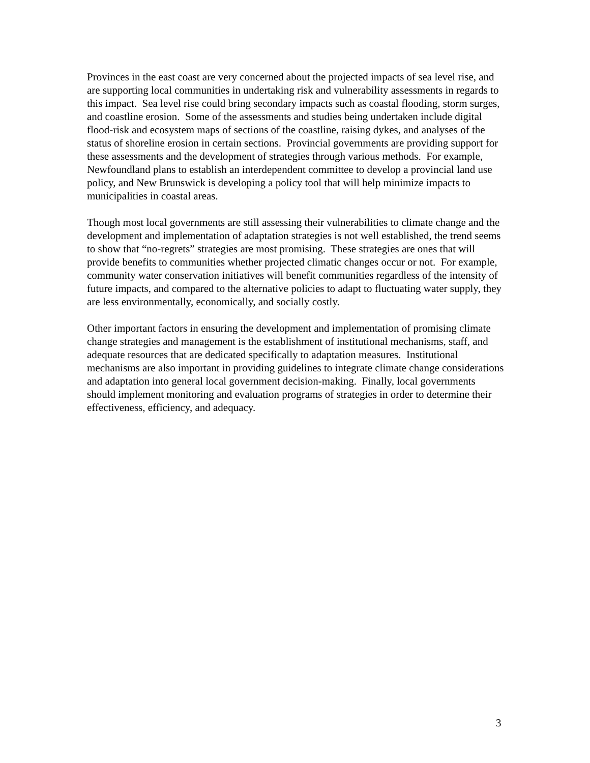Provinces in the east coast are very concerned about the projected impacts of sea level rise, and are supporting local communities in undertaking risk and vulnerability assessments in regards to this impact. Sea level rise could bring secondary impacts such as coastal flooding, storm surges, and coastline erosion. Some of the assessments and studies being undertaken include digital flood-risk and ecosystem maps of sections of the coastline, raising dykes, and analyses of the status of shoreline erosion in certain sections. Provincial governments are providing support for these assessments and the development of strategies through various methods. For example, Newfoundland plans to establish an interdependent committee to develop a provincial land use policy, and New Brunswick is developing a policy tool that will help minimize impacts to municipalities in coastal areas.
Though most local governments are still assessing their vulnerabilities to climate change and the development and implementation of adaptation strategies is not well established, the trend seems to show that “no-regrets” strategies are most promising. These strategies are ones that will provide benefits to communities whether projected climatic changes occur or not. For example, community water conservation initiatives will benefit communities regardless of the intensity of future impacts, and compared to the alternative policies to adapt to fluctuating water supply, they are less environmentally, economically, and socially costly.
Other important factors in ensuring the development and implementation of promising climate change strategies and management is the establishment of institutional mechanisms, staff, and adequate resources that are dedicated specifically to adaptation measures. Institutional mechanisms are also important in providing guidelines to integrate climate change considerations and adaptation into general local government decision-making. Finally, local governments should implement monitoring and evaluation programs of strategies in order to determine their effectiveness, efficiency, and adequacy.
3